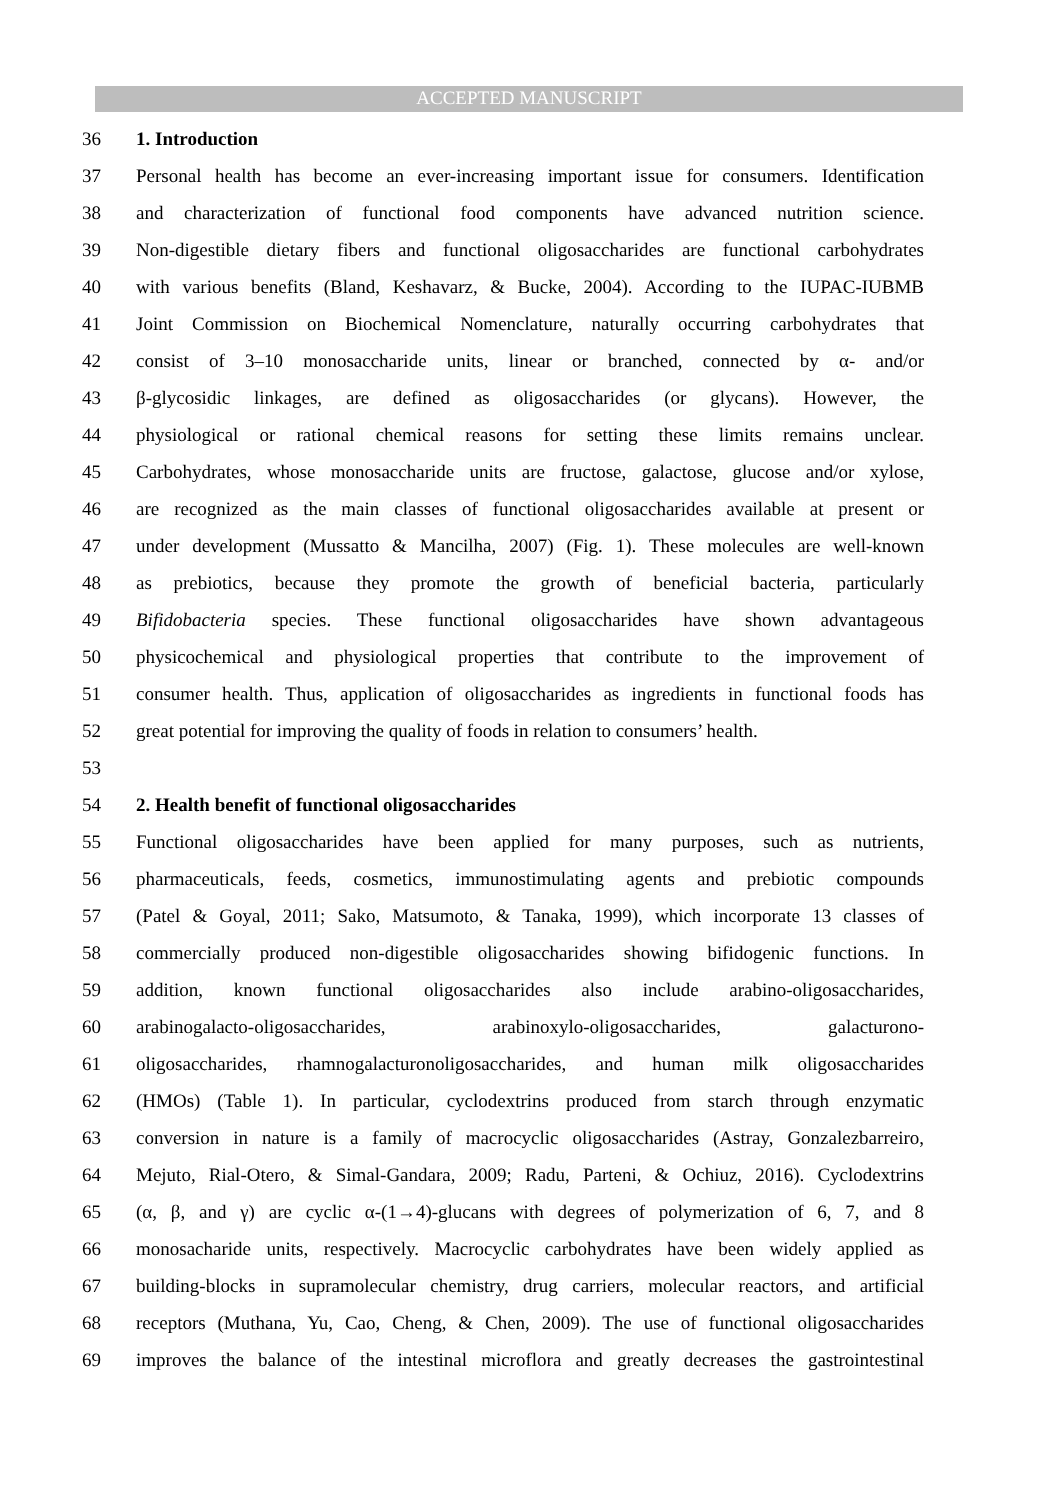ACCEPTED MANUSCRIPT
36 1. Introduction
37 Personal health has become an ever-increasing important issue for consumers. Identification
38 and characterization of functional food components have advanced nutrition science.
39 Non-digestible dietary fibers and functional oligosaccharides are functional carbohydrates
40 with various benefits (Bland, Keshavarz, & Bucke, 2004). According to the IUPAC-IUBMB
41 Joint Commission on Biochemical Nomenclature, naturally occurring carbohydrates that
42 consist of 3–10 monosaccharide units, linear or branched, connected by α- and/or
43 β-glycosidic linkages, are defined as oligosaccharides (or glycans). However, the
44 physiological or rational chemical reasons for setting these limits remains unclear.
45 Carbohydrates, whose monosaccharide units are fructose, galactose, glucose and/or xylose,
46 are recognized as the main classes of functional oligosaccharides available at present or
47 under development (Mussatto & Mancilha, 2007) (Fig. 1). These molecules are well-known
48 as prebiotics, because they promote the growth of beneficial bacteria, particularly
49 Bifidobacteria species. These functional oligosaccharides have shown advantageous
50 physicochemical and physiological properties that contribute to the improvement of
51 consumer health. Thus, application of oligosaccharides as ingredients in functional foods has
52 great potential for improving the quality of foods in relation to consumers’ health.
53
54 2. Health benefit of functional oligosaccharides
55 Functional oligosaccharides have been applied for many purposes, such as nutrients,
56 pharmaceuticals, feeds, cosmetics, immunostimulating agents and prebiotic compounds
57 (Patel & Goyal, 2011; Sako, Matsumoto, & Tanaka, 1999), which incorporate 13 classes of
58 commercially produced non-digestible oligosaccharides showing bifidogenic functions. In
59 addition, known functional oligosaccharides also include arabino-oligosaccharides,
60 arabinogalacto-oligosaccharides, arabinoxylo-oligosaccharides, galacturono-
61 oligosaccharides, rhamnogalacturonoligosaccharides, and human milk oligosaccharides
62 (HMOs) (Table 1). In particular, cyclodextrins produced from starch through enzymatic
63 conversion in nature is a family of macrocyclic oligosaccharides (Astray, Gonzalezbarreiro,
64 Mejuto, Rial-Otero, & Simal-Gandara, 2009; Radu, Parteni, & Ochiuz, 2016). Cyclodextrins
65 (α, β, and γ) are cyclic α-(1→4)-glucans with degrees of polymerization of 6, 7, and 8
66 monosacharide units, respectively. Macrocyclic carbohydrates have been widely applied as
67 building-blocks in supramolecular chemistry, drug carriers, molecular reactors, and artificial
68 receptors (Muthana, Yu, Cao, Cheng, & Chen, 2009). The use of functional oligosaccharides
69 improves the balance of the intestinal microflora and greatly decreases the gastrointestinal